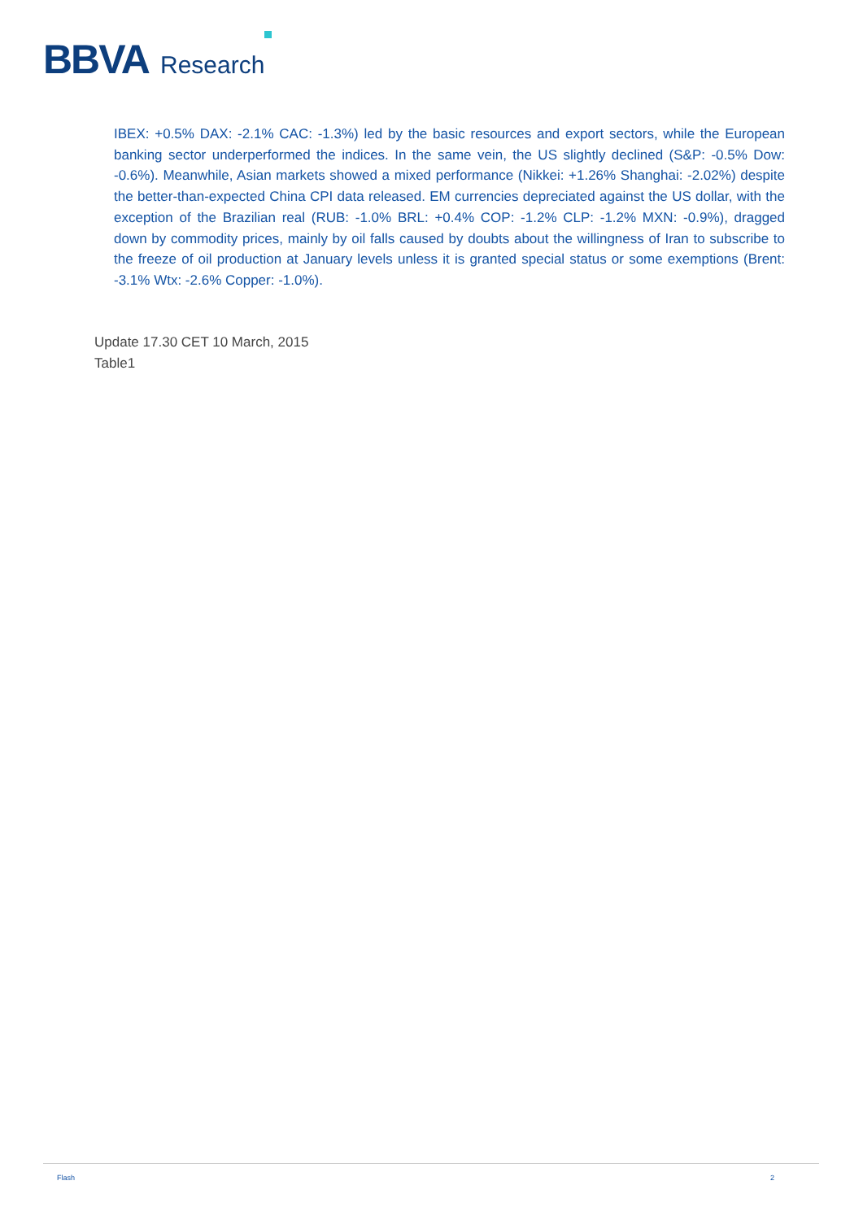BBVA Research
IBEX: +0.5% DAX: -2.1% CAC: -1.3%) led by the basic resources and export sectors, while the European banking sector underperformed the indices. In the same vein, the US slightly declined (S&P: -0.5% Dow: -0.6%). Meanwhile, Asian markets showed a mixed performance (Nikkei: +1.26% Shanghai: -2.02%) despite the better-than-expected China CPI data released. EM currencies depreciated against the US dollar, with the exception of the Brazilian real (RUB: -1.0% BRL: +0.4% COP: -1.2% CLP: -1.2% MXN: -0.9%), dragged down by commodity prices, mainly by oil falls caused by doubts about the willingness of Iran to subscribe to the freeze of oil production at January levels unless it is granted special status or some exemptions (Brent: -3.1% Wtx: -2.6% Copper: -1.0%).
Update 17.30 CET 10 March, 2015
Table1
Flash 2